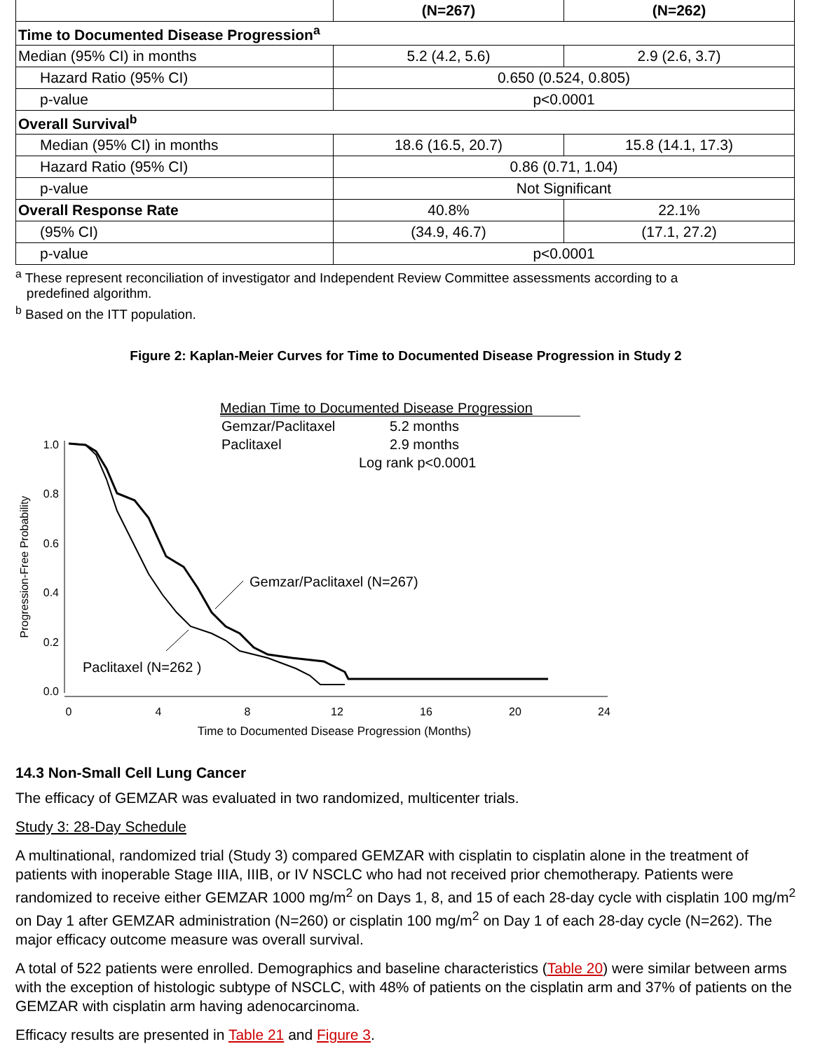| | (N=267) | (N=262) |
| --- | --- | --- |
| Time to Documented Disease Progression<sup>a</sup> | | |
| Median (95% CI) in months | 5.2 (4.2, 5.6) | 2.9 (2.6, 3.7) |
| Hazard Ratio (95% CI) | 0.650 (0.524, 0.805) | |
| p-value | p<0.0001 | |
| Overall Survival<sup>b</sup> | | |
| Median (95% CI) in months | 18.6 (16.5, 20.7) | 15.8 (14.1, 17.3) |
| Hazard Ratio (95% CI) | 0.86 (0.71, 1.04) | |
| p-value | Not Significant | |
| Overall Response Rate | 40.8% | 22.1% |
| (95% CI) | (34.9, 46.7) | (17.1, 27.2) |
| p-value | p<0.0001 | |
<sup>a</sup> These represent reconciliation of investigator and Independent Review Committee assessments according to a
predefined algorithm.
<sup>b</sup> Based on the ITT population.
Figure 2: Kaplan-Meier Curves for Time to Documented Disease Progression in Study 2
Median Time to Documented Disease Progression
Gemzar/Paclitaxel
5.2 months
Paclitaxel
2.9 months
Log rank p<0.0001
Progression-Free Probability
1.0
0.8
0.6
0.4
0.2
0.0
0
4
8
12
16
20
24
Time to Documented Disease Progression (Months)
Gemzar/Paclitaxel (N=267)
Paclitaxel (N=262 )
14.3 Non-Small Cell Lung Cancer
The efficacy of GEMZAR was evaluated in two randomized, multicenter trials.
Study 3: 28-Day Schedule
A multinational, randomized trial (Study 3) compared GEMZAR with cisplatin to cisplatin alone in the treatment of patients with inoperable Stage IIIA, IIIB, or IV NSCLC who had not received prior chemotherapy. Patients were randomized to receive either GEMZAR 1000 mg/m<sup>2</sup> on Days 1, 8, and 15 of each 28-day cycle with cisplatin 100 mg/m<sup>2</sup> on Day 1 after GEMZAR administration (N=260) or cisplatin 100 mg/m<sup>2</sup> on Day 1 of each 28-day cycle (N=262). The major efficacy outcome measure was overall survival.
A total of 522 patients were enrolled. Demographics and baseline characteristics (Table 20) were similar between arms with the exception of histologic subtype of NSCLC, with 48% of patients on the cisplatin arm and 37% of patients on the GEMZAR with cisplatin arm having adenocarcinoma.
Efficacy results are presented in Table 21 and Figure 3.